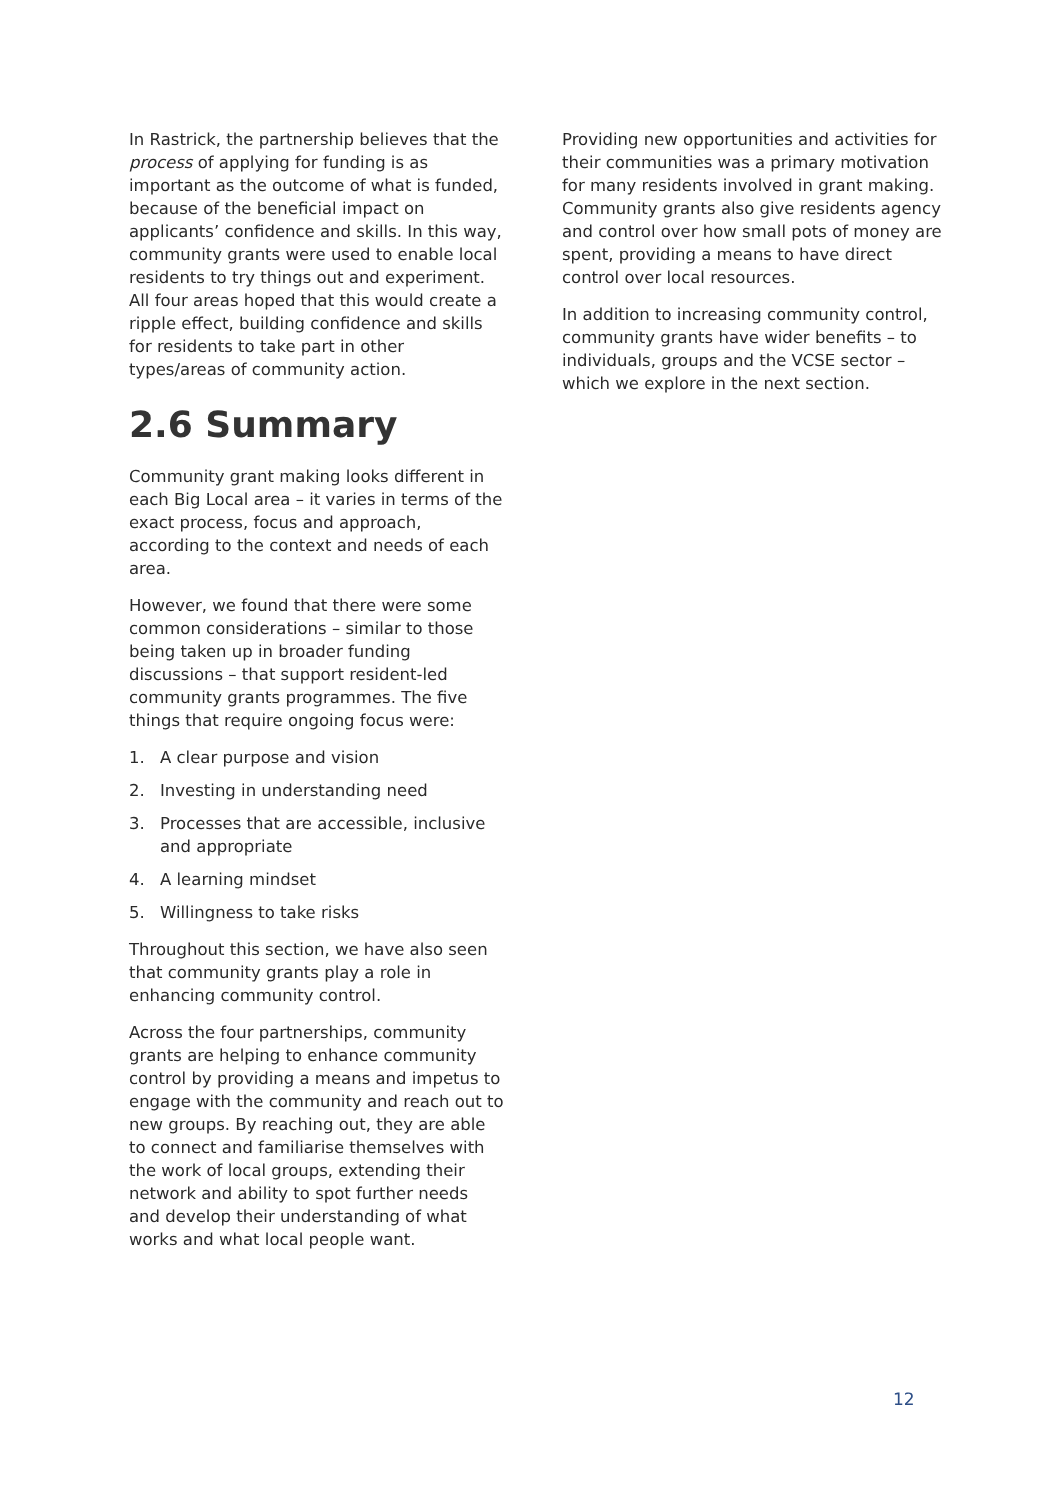In Rastrick, the partnership believes that the process of applying for funding is as important as the outcome of what is funded, because of the beneficial impact on applicants’ confidence and skills. In this way, community grants were used to enable local residents to try things out and experiment. All four areas hoped that this would create a ripple effect, building confidence and skills for residents to take part in other types/areas of community action.
2.6 Summary
Community grant making looks different in each Big Local area – it varies in terms of the exact process, focus and approach, according to the context and needs of each area.
However, we found that there were some common considerations – similar to those being taken up in broader funding discussions – that support resident-led community grants programmes. The five things that require ongoing focus were:
1. A clear purpose and vision
2. Investing in understanding need
3. Processes that are accessible, inclusive and appropriate
4. A learning mindset
5. Willingness to take risks
Throughout this section, we have also seen that community grants play a role in enhancing community control.
Across the four partnerships, community grants are helping to enhance community control by providing a means and impetus to engage with the community and reach out to new groups. By reaching out, they are able to connect and familiarise themselves with the work of local groups, extending their network and ability to spot further needs and develop their understanding of what works and what local people want.
Providing new opportunities and activities for their communities was a primary motivation for many residents involved in grant making. Community grants also give residents agency and control over how small pots of money are spent, providing a means to have direct control over local resources.
In addition to increasing community control, community grants have wider benefits – to individuals, groups and the VCSE sector – which we explore in the next section.
12